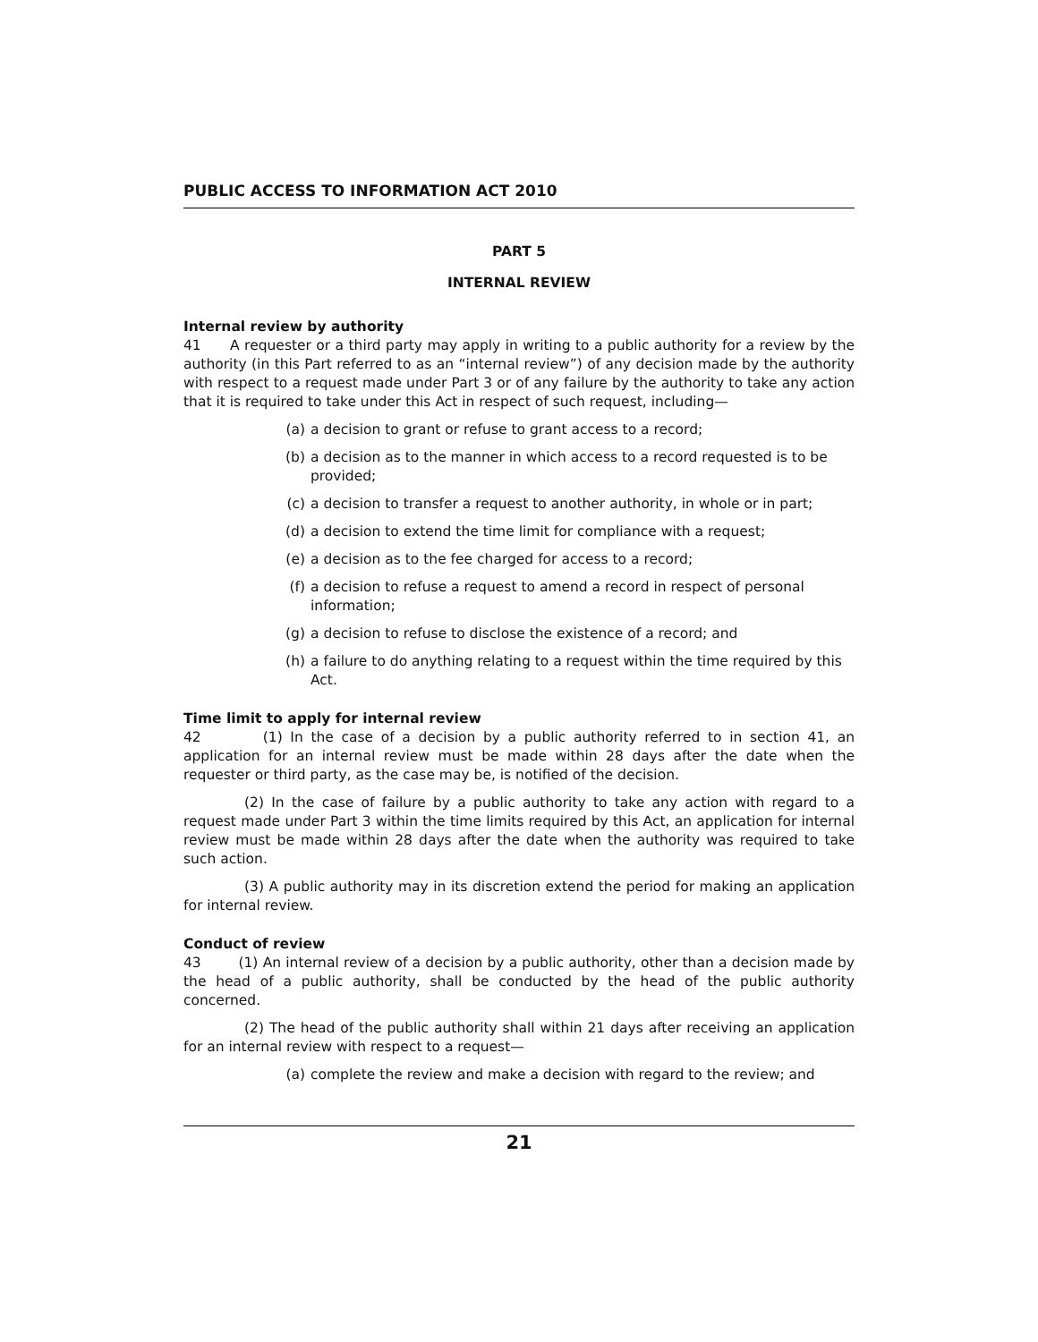PUBLIC ACCESS TO INFORMATION ACT 2010
PART 5
INTERNAL REVIEW
Internal review by authority
41 A requester or a third party may apply in writing to a public authority for a review by the authority (in this Part referred to as an “internal review”) of any decision made by the authority with respect to a request made under Part 3 or of any failure by the authority to take any action that it is required to take under this Act in respect of such request, including—
(a) a decision to grant or refuse to grant access to a record;
(b) a decision as to the manner in which access to a record requested is to be provided;
(c) a decision to transfer a request to another authority, in whole or in part;
(d) a decision to extend the time limit for compliance with a request;
(e) a decision as to the fee charged for access to a record;
(f) a decision to refuse a request to amend a record in respect of personal information;
(g) a decision to refuse to disclose the existence of a record; and
(h) a failure to do anything relating to a request within the time required by this Act.
Time limit to apply for internal review
42 (1) In the case of a decision by a public authority referred to in section 41, an application for an internal review must be made within 28 days after the date when the requester or third party, as the case may be, is notified of the decision.
(2) In the case of failure by a public authority to take any action with regard to a request made under Part 3 within the time limits required by this Act, an application for internal review must be made within 28 days after the date when the authority was required to take such action.
(3) A public authority may in its discretion extend the period for making an application for internal review.
Conduct of review
43 (1) An internal review of a decision by a public authority, other than a decision made by the head of a public authority, shall be conducted by the head of the public authority concerned.
(2) The head of the public authority shall within 21 days after receiving an application for an internal review with respect to a request—
(a) complete the review and make a decision with regard to the review; and
21